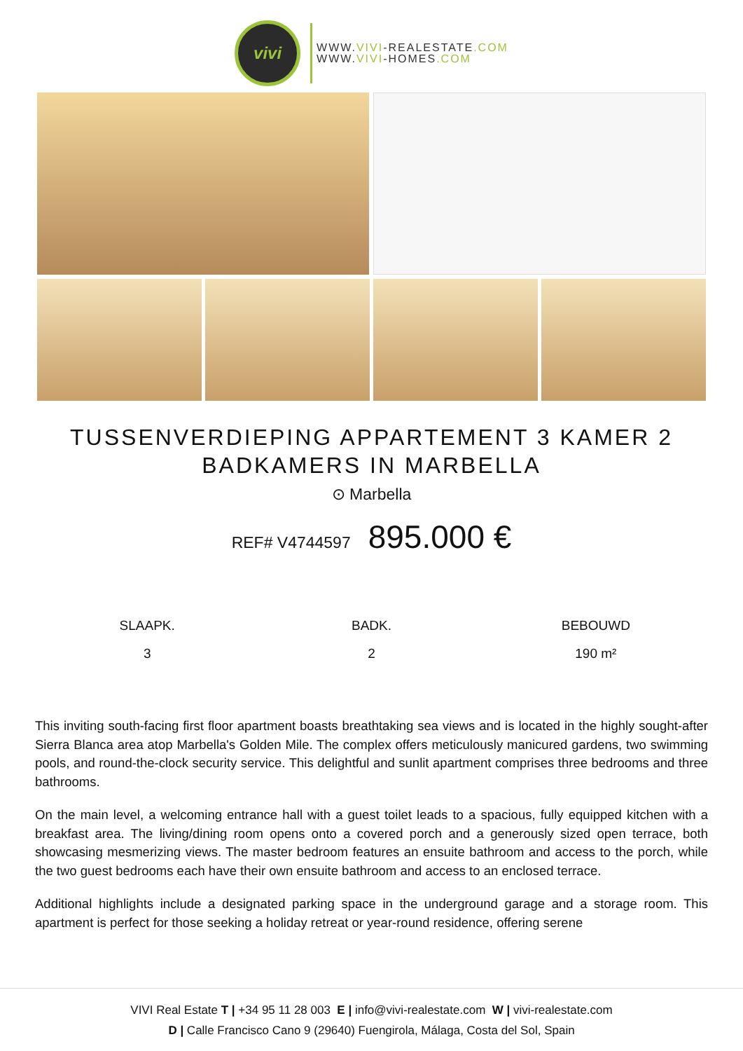vivi
WWW.VIVI-REALESTATE.COM
WWW.VIVI-HOMES.COM
TUSSENVERDIEPING APPARTEMENT 3 KAMER 2 BADKAMERS IN MARBELLA
⊙ Marbella
REF# V4744597 895.000 €
SLAAPK.
3
BADK.
2
BEBOUWD
190 m²
This inviting south-facing first floor apartment boasts breathtaking sea views and is located in the highly sought-after Sierra Blanca area atop Marbella's Golden Mile. The complex offers meticulously manicured gardens, two swimming pools, and round-the-clock security service. This delightful and sunlit apartment comprises three bedrooms and three bathrooms.
On the main level, a welcoming entrance hall with a guest toilet leads to a spacious, fully equipped kitchen with a breakfast area. The living/dining room opens onto a covered porch and a generously sized open terrace, both showcasing mesmerizing views. The master bedroom features an ensuite bathroom and access to the porch, while the two guest bedrooms each have their own ensuite bathroom and access to an enclosed terrace.
Additional highlights include a designated parking space in the underground garage and a storage room. This apartment is perfect for those seeking a holiday retreat or year-round residence, offering serene
VIVI Real Estate T | +34 95 11 28 003 E | info@vivi-realestate.com W | vivi-realestate.com
D | Calle Francisco Cano 9 (29640) Fuengirola, Málaga, Costa del Sol, Spain